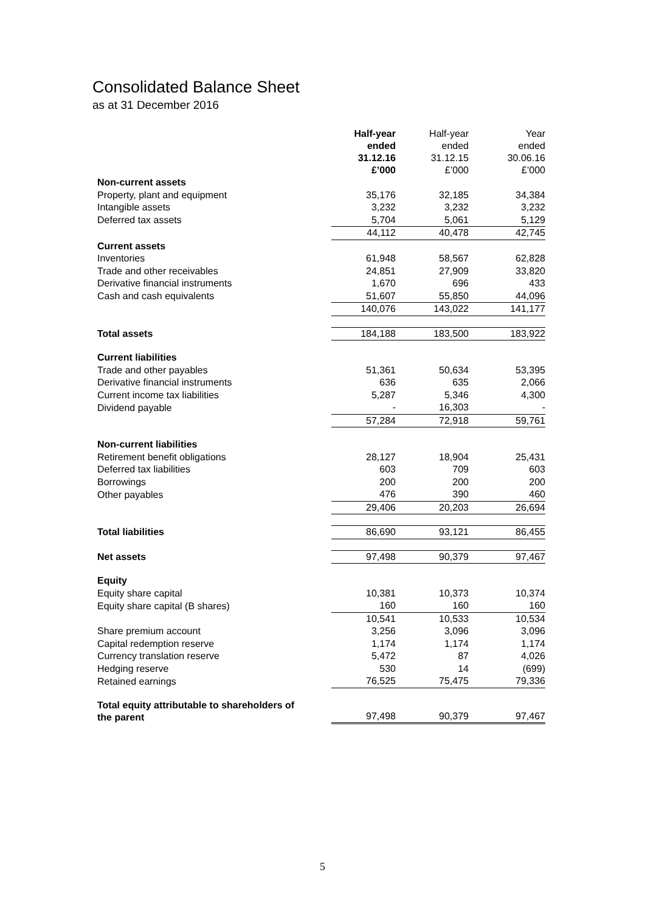Consolidated Balance Sheet
as at 31 December 2016
| | Half-year ended 31.12.16 £’000 | Half-year ended 31.12.15 £’000 | Year ended 30.06.16 £’000 |
| Non-current assets | | | |
| Property, plant and equipment | 35,176 | 32,185 | 34,384 |
| Intangible assets | 3,232 | 3,232 | 3,232 |
| Deferred tax assets | 5,704 | 5,061 | 5,129 |
| | 44,112 | 40,478 | 42,745 |
| Current assets | | | |
| Inventories | 61,948 | 58,567 | 62,828 |
| Trade and other receivables | 24,851 | 27,909 | 33,820 |
| Derivative financial instruments | 1,670 | 696 | 433 |
| Cash and cash equivalents | 51,607 | 55,850 | 44,096 |
| | 140,076 | 143,022 | 141,177 |
| Total assets | 184,188 | 183,500 | 183,922 |
| Current liabilities | | | |
| Trade and other payables | 51,361 | 50,634 | 53,395 |
| Derivative financial instruments | 636 | 635 | 2,066 |
| Current income tax liabilities | 5,287 | 5,346 | 4,300 |
| Dividend payable | - | 16,303 | - |
| | 57,284 | 72,918 | 59,761 |
| Non-current liabilities | | | |
| Retirement benefit obligations | 28,127 | 18,904 | 25,431 |
| Deferred tax liabilities | 603 | 709 | 603 |
| Borrowings | 200 | 200 | 200 |
| Other payables | 476 | 390 | 460 |
| | 29,406 | 20,203 | 26,694 |
| Total liabilities | 86,690 | 93,121 | 86,455 |
| Net assets | 97,498 | 90,379 | 97,467 |
| Equity | | | |
| Equity share capital | 10,381 | 10,373 | 10,374 |
| Equity share capital (B shares) | 160 | 160 | 160 |
| | 10,541 | 10,533 | 10,534 |
| Share premium account | 3,256 | 3,096 | 3,096 |
| Capital redemption reserve | 1,174 | 1,174 | 1,174 |
| Currency translation reserve | 5,472 | 87 | 4,026 |
| Hedging reserve | 530 | 14 | (699) |
| Retained earnings | 76,525 | 75,475 | 79,336 |
| Total equity attributable to shareholders of the parent | 97,498 | 90,379 | 97,467 |
5